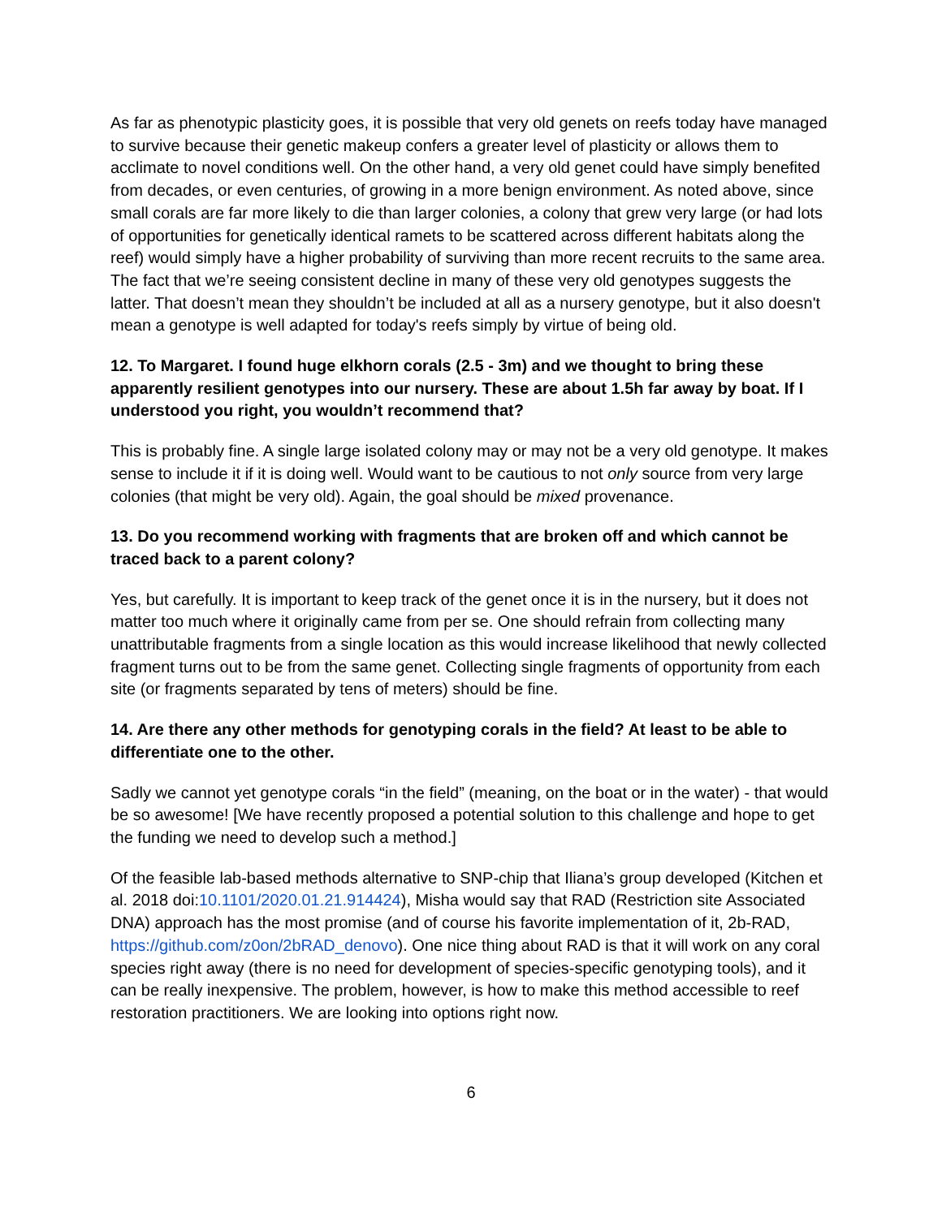As far as phenotypic plasticity goes, it is possible that very old genets on reefs today have managed to survive because their genetic makeup confers a greater level of plasticity or allows them to acclimate to novel conditions well. On the other hand, a very old genet could have simply benefited from decades, or even centuries, of growing in a more benign environment. As noted above, since small corals are far more likely to die than larger colonies, a colony that grew very large (or had lots of opportunities for genetically identical ramets to be scattered across different habitats along the reef) would simply have a higher probability of surviving than more recent recruits to the same area. The fact that we’re seeing consistent decline in many of these very old genotypes suggests the latter. That doesn’t mean they shouldn’t be included at all as a nursery genotype, but it also doesn't mean a genotype is well adapted for today's reefs simply by virtue of being old.
12. To Margaret. I found huge elkhorn corals (2.5 - 3m) and we thought to bring these apparently resilient genotypes into our nursery. These are about 1.5h far away by boat. If I understood you right, you wouldn’t recommend that?
This is probably fine. A single large isolated colony may or may not be a very old genotype. It makes sense to include it if it is doing well. Would want to be cautious to not only source from very large colonies (that might be very old). Again, the goal should be mixed provenance.
13. Do you recommend working with fragments that are broken off and which cannot be traced back to a parent colony?
Yes, but carefully. It is important to keep track of the genet once it is in the nursery, but it does not matter too much where it originally came from per se. One should refrain from collecting many unattributable fragments from a single location as this would increase likelihood that newly collected fragment turns out to be from the same genet. Collecting single fragments of opportunity from each site (or fragments separated by tens of meters) should be fine.
14. Are there any other methods for genotyping corals in the field? At least to be able to differentiate one to the other.
Sadly we cannot yet genotype corals “in the field” (meaning, on the boat or in the water) - that would be so awesome! [We have recently proposed a potential solution to this challenge and hope to get the funding we need to develop such a method.]
Of the feasible lab-based methods alternative to SNP-chip that Iliana’s group developed (Kitchen et al. 2018 doi:10.1101/2020.01.21.914424), Misha would say that RAD (Restriction site Associated DNA) approach has the most promise (and of course his favorite implementation of it, 2b-RAD, https://github.com/z0on/2bRAD_denovo). One nice thing about RAD is that it will work on any coral species right away (there is no need for development of species-specific genotyping tools), and it can be really inexpensive. The problem, however, is how to make this method accessible to reef restoration practitioners. We are looking into options right now.
6